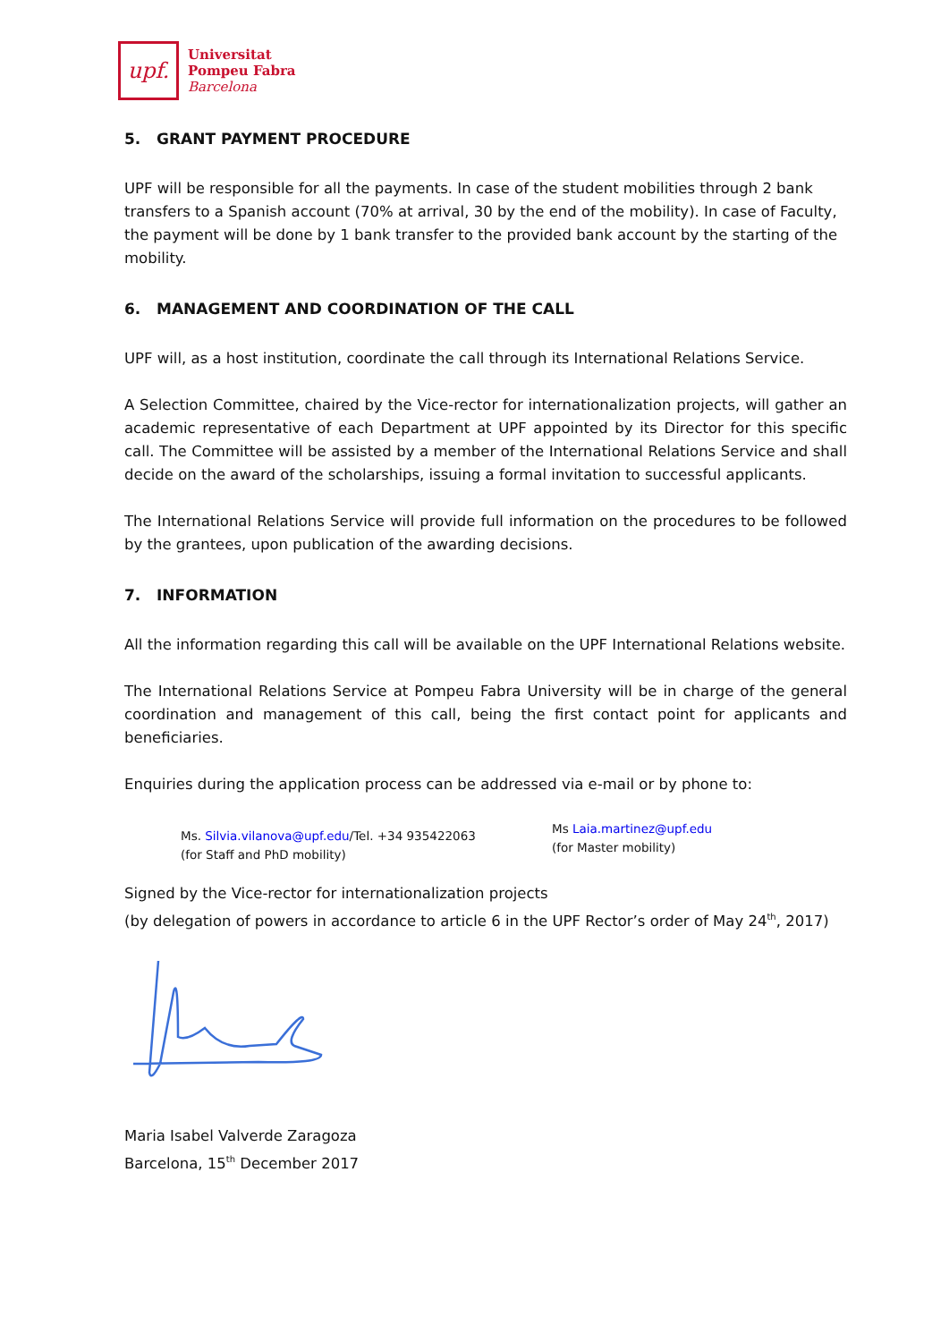upf.
Universitat
Pompeu Fabra
Barcelona
5. GRANT PAYMENT PROCEDURE
UPF will be responsible for all the payments. In case of the student mobilities through 2 bank transfers to a Spanish account (70% at arrival, 30 by the end of the mobility). In case of Faculty, the payment will be done by 1 bank transfer to the provided bank account by the starting of the mobility.
6. MANAGEMENT AND COORDINATION OF THE CALL
UPF will, as a host institution, coordinate the call through its International Relations Service.
A Selection Committee, chaired by the Vice-rector for internationalization projects, will gather an academic representative of each Department at UPF appointed by its Director for this specific call. The Committee will be assisted by a member of the International Relations Service and shall decide on the award of the scholarships, issuing a formal invitation to successful applicants.
The International Relations Service will provide full information on the procedures to be followed by the grantees, upon publication of the awarding decisions.
7. INFORMATION
All the information regarding this call will be available on the UPF International Relations website.
The International Relations Service at Pompeu Fabra University will be in charge of the general coordination and management of this call, being the first contact point for applicants and beneficiaries.
Enquiries during the application process can be addressed via e-mail or by phone to:
Ms. Silvia.vilanova@upf.edu/Tel. +34 935422063
(for Staff and PhD mobility)
Ms Laia.martinez@upf.edu
(for Master mobility)
Signed by the Vice-rector for internationalization projects
(by delegation of powers in accordance to article 6 in the UPF Rector’s order of May 24<sup>th</sup>, 2017)
Maria Isabel Valverde Zaragoza
Barcelona, 15<sup>th</sup> December 2017